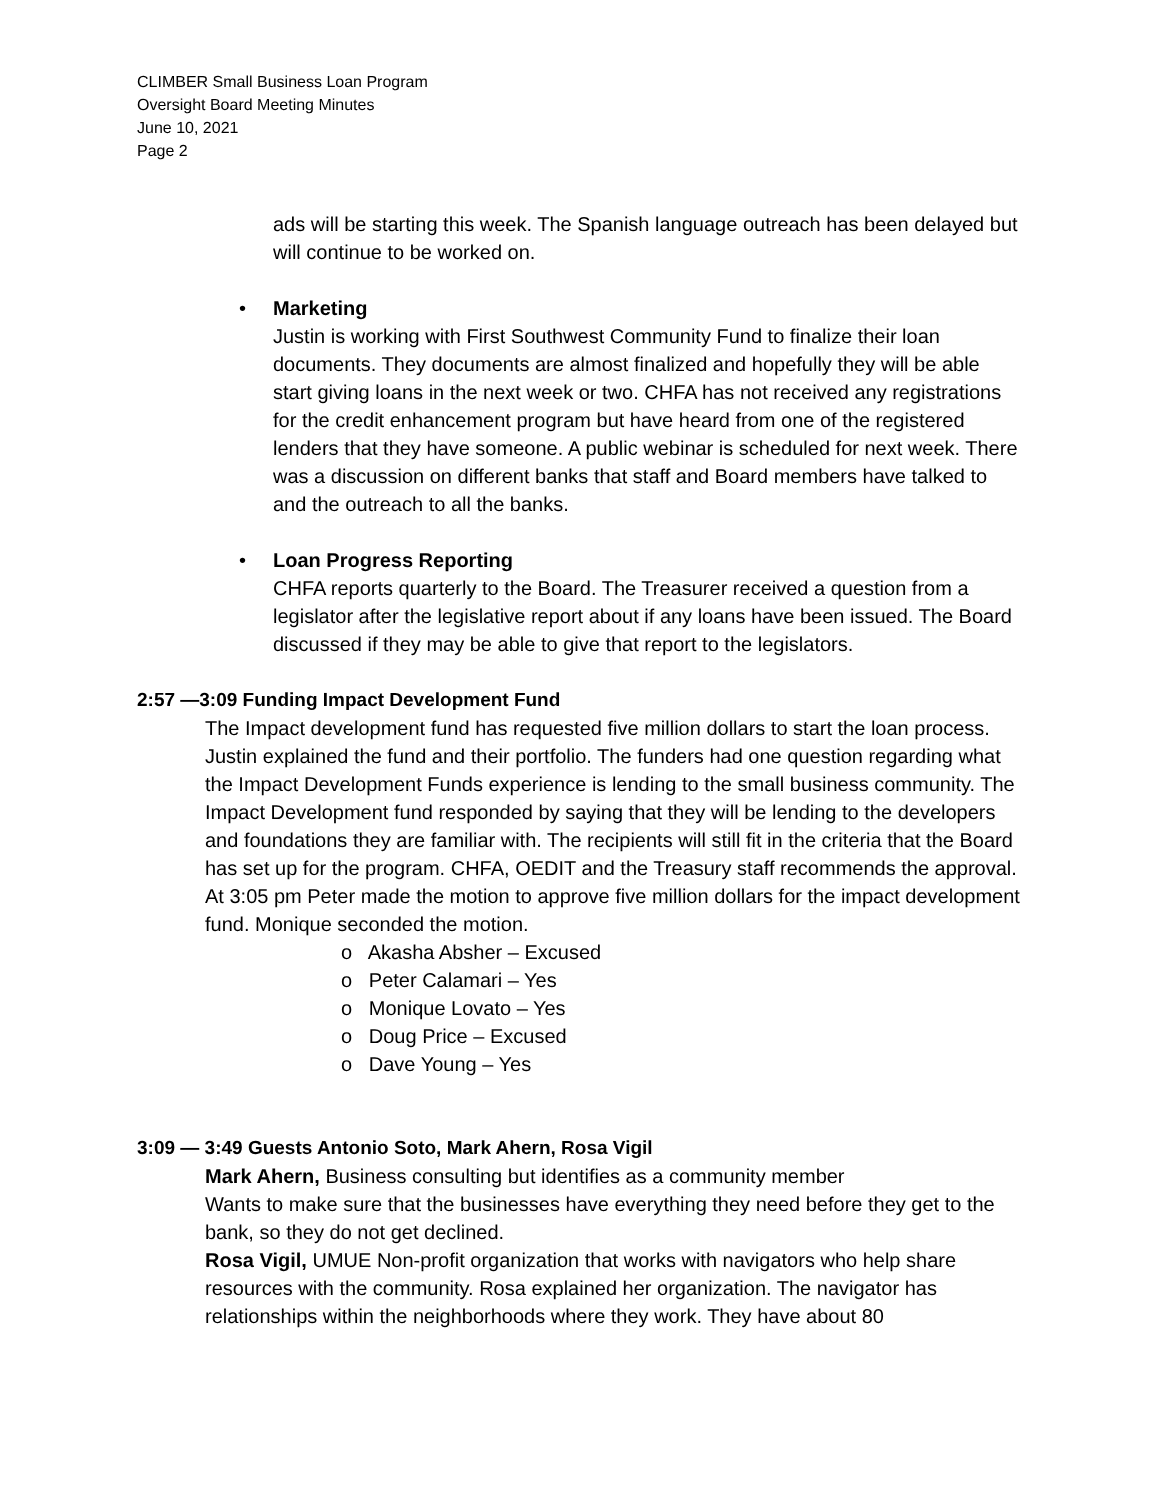CLIMBER Small Business Loan Program
Oversight Board Meeting Minutes
June 10, 2021
Page 2
ads will be starting this week. The Spanish language outreach has been delayed but will continue to be worked on.
• Marketing
Justin is working with First Southwest Community Fund to finalize their loan documents. They documents are almost finalized and hopefully they will be able start giving loans in the next week or two. CHFA has not received any registrations for the credit enhancement program but have heard from one of the registered lenders that they have someone. A public webinar is scheduled for next week. There was a discussion on different banks that staff and Board members have talked to and the outreach to all the banks.
• Loan Progress Reporting
CHFA reports quarterly to the Board. The Treasurer received a question from a legislator after the legislative report about if any loans have been issued. The Board discussed if they may be able to give that report to the legislators.
2:57 —3:09 Funding Impact Development Fund
The Impact development fund has requested five million dollars to start the loan process. Justin explained the fund and their portfolio. The funders had one question regarding what the Impact Development Funds experience is lending to the small business community. The Impact Development fund responded by saying that they will be lending to the developers and foundations they are familiar with. The recipients will still fit in the criteria that the Board has set up for the program. CHFA, OEDIT and the Treasury staff recommends the approval.
At 3:05 pm Peter made the motion to approve five million dollars for the impact development fund. Monique seconded the motion.
o Akasha Absher – Excused
o Peter Calamari – Yes
o Monique Lovato – Yes
o Doug Price – Excused
o Dave Young – Yes
3:09 — 3:49 Guests Antonio Soto, Mark Ahern, Rosa Vigil
Mark Ahern, Business consulting but identifies as a community member
Wants to make sure that the businesses have everything they need before they get to the bank, so they do not get declined.
Rosa Vigil, UMUE Non-profit organization that works with navigators who help share resources with the community. Rosa explained her organization. The navigator has relationships within the neighborhoods where they work. They have about 80